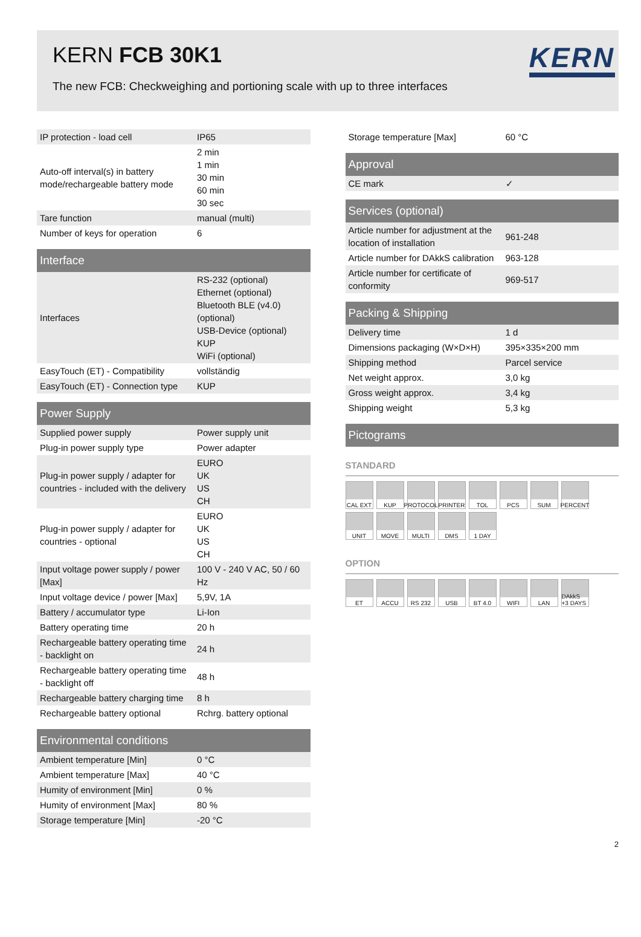KERN FCB 30K1
KERN
The new FCB: Checkweighing and portioning scale with up to three interfaces
| IP protection - load cell | IP65 |
| Auto-off interval(s) in battery mode/rechargeable battery mode | 2 min 1 min 30 min 60 min 30 sec |
| Tare function | manual (multi) |
| Number of keys for operation | 6 |
| Interface | |
| Interfaces | RS-232 (optional) Ethernet (optional) Bluetooth BLE (v4.0) (optional) USB-Device (optional) KUP WiFi (optional) |
| EasyTouch (ET) - Compatibility | vollständig |
| EasyTouch (ET) - Connection type | KUP |
| Power Supply | |
| Supplied power supply | Power supply unit |
| Plug-in power supply type | Power adapter |
| Plug-in power supply / adapter for countries - included with the delivery | EURO UK US CH |
| Plug-in power supply / adapter for countries - optional | EURO UK US CH |
| Input voltage power supply / power [Max] | 100 V - 240 V AC, 50 / 60 Hz |
| Input voltage device / power [Max] | 5,9V, 1A |
| Battery / accumulator type | Li-Ion |
| Battery operating time | 20 h |
| Rechargeable battery operating time - backlight on | 24 h |
| Rechargeable battery operating time - backlight off | 48 h |
| Rechargeable battery charging time | 8 h |
| Rechargeable battery optional | Rchrg. battery optional |
| Environmental conditions | |
| Ambient temperature [Min] | 0 °C |
| Ambient temperature [Max] | 40 °C |
| Humity of environment [Min] | 0 % |
| Humity of environment [Max] | 80 % |
| Storage temperature [Min] | -20 °C |
| Storage temperature [Max] | 60 °C |
| Approval | |
| CE mark | ✓ |
| Services (optional) | |
| Article number for adjustment at the location of installation | 961-248 |
| Article number for DAkkS calibration | 963-128 |
| Article number for certificate of conformity | 969-517 |
| Packing & Shipping | |
| Delivery time | 1 d |
| Dimensions packaging (W×D×H) | 395×335×200 mm |
| Shipping method | Parcel service |
| Net weight approx. | 3,0 kg |
| Gross weight approx. | 3,4 kg |
| Shipping weight | 5,3 kg |
| Pictograms | |
STANDARD
CAL EXT
KUP
PROTOCOL
PRINTER
TOL
PCS
SUM
PERCENT
UNIT
MOVE
MULTI
DMS
1 DAY
OPTION
ET
ACCU
RS 232
USB
BT 4.0
WIFI
LAN
DAkkS +3 DAYS
2